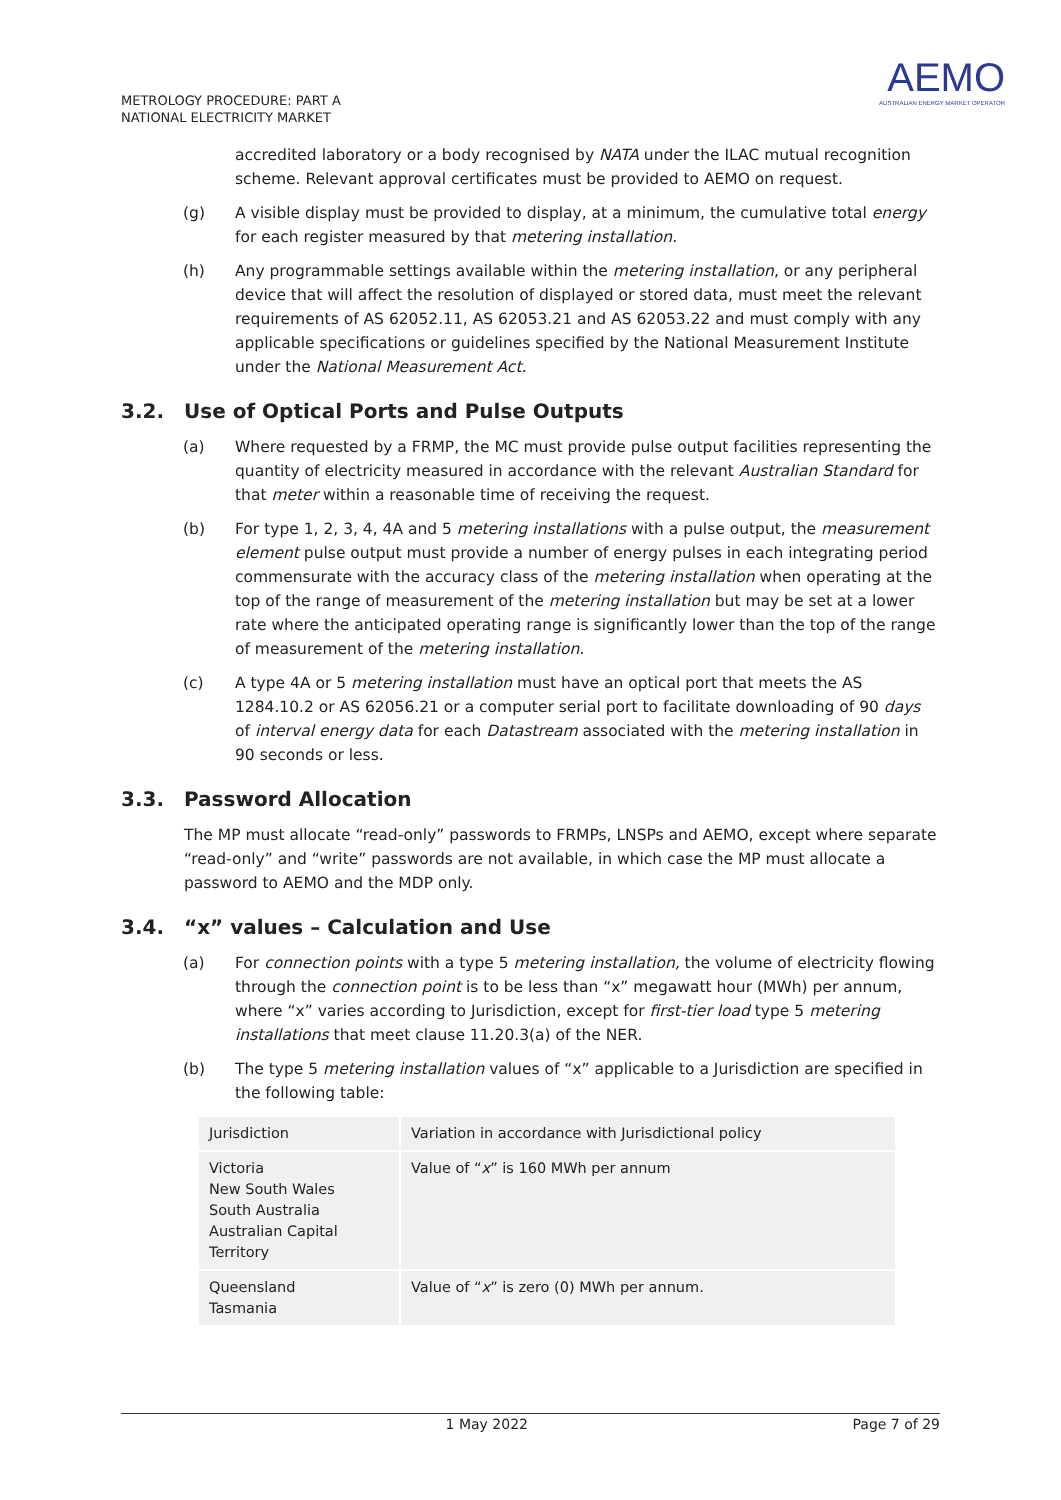METROLOGY PROCEDURE: PART A
NATIONAL ELECTRICITY MARKET
AEMO
AUSTRALIAN ENERGY MARKET OPERATOR
accredited laboratory or a body recognised by NATA under the ILAC mutual recognition scheme. Relevant approval certificates must be provided to AEMO on request.
(g) A visible display must be provided to display, at a minimum, the cumulative total energy for each register measured by that metering installation.
(h) Any programmable settings available within the metering installation, or any peripheral device that will affect the resolution of displayed or stored data, must meet the relevant requirements of AS 62052.11, AS 62053.21 and AS 62053.22 and must comply with any applicable specifications or guidelines specified by the National Measurement Institute under the National Measurement Act.
3.2. Use of Optical Ports and Pulse Outputs
(a) Where requested by a FRMP, the MC must provide pulse output facilities representing the quantity of electricity measured in accordance with the relevant Australian Standard for that meter within a reasonable time of receiving the request.
(b) For type 1, 2, 3, 4, 4A and 5 metering installations with a pulse output, the measurement element pulse output must provide a number of energy pulses in each integrating period commensurate with the accuracy class of the metering installation when operating at the top of the range of measurement of the metering installation but may be set at a lower rate where the anticipated operating range is significantly lower than the top of the range of measurement of the metering installation.
(c) A type 4A or 5 metering installation must have an optical port that meets the AS 1284.10.2 or AS 62056.21 or a computer serial port to facilitate downloading of 90 days of interval energy data for each Datastream associated with the metering installation in 90 seconds or less.
3.3. Password Allocation
The MP must allocate “read-only” passwords to FRMPs, LNSPs and AEMO, except where separate “read-only” and “write” passwords are not available, in which case the MP must allocate a password to AEMO and the MDP only.
3.4. “x” values – Calculation and Use
(a) For connection points with a type 5 metering installation, the volume of electricity flowing through the connection point is to be less than “x” megawatt hour (MWh) per annum, where “x” varies according to Jurisdiction, except for first-tier load type 5 metering installations that meet clause 11.20.3(a) of the NER.
(b) The type 5 metering installation values of “x” applicable to a Jurisdiction are specified in the following table:
| Jurisdiction | Variation in accordance with Jurisdictional policy |
| Victoria New South Wales South Australia Australian Capital Territory | Value of “ x ” is 160 MWh per annum |
| Queensland Tasmania | Value of “ x ” is zero (0) MWh per annum. |
1 May 2022 Page 7 of 29